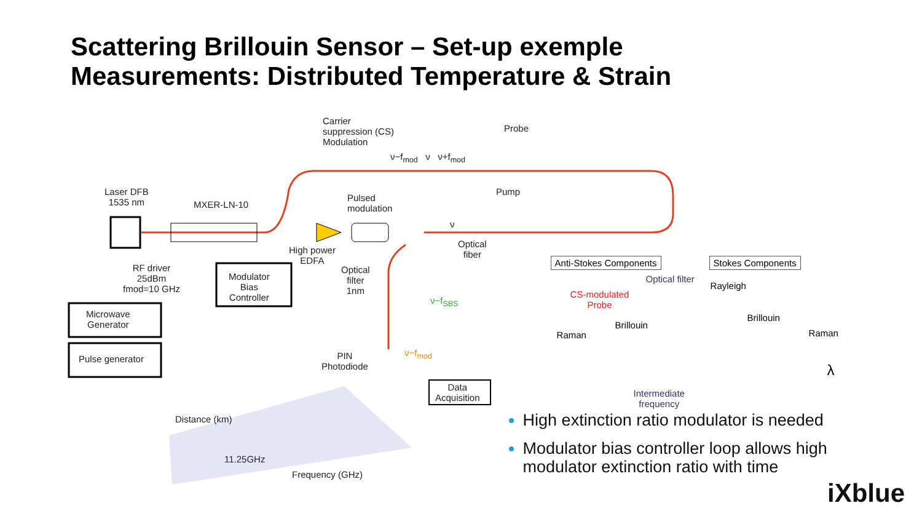Scattering Brillouin Sensor – Set-up exemple
Measurements: Distributed Temperature & Strain
Carrier
suppression (CS)
Modulation
Probe
ν−f<sub>mod</sub> ν ν+f<sub>mod</sub>
Laser DFB
1535 nm
MXER-LN-10
Pulsed
modulation
Pump
ν
High power
EDFA
Optical
fiber
RF driver
25dBm
fmod=10 GHz
Modulator
Bias
Controller
Optical
filter
1nm
ν−f<sub>SBS</sub>
Microwave
Generator
Pulse generator
PIN
Photodiode
ν−f<sub>mod</sub>
Data
Acquisition
Distance (km)
11.25GHz
Frequency (GHz)
Anti-Stokes Components Stokes Components
Optical filter
CS-modulated
Probe
Rayleigh
Brillouin
Brillouin
Raman Raman
λ
Intermediate
frequency
High extinction ratio modulator is needed
Modulator bias controller loop allows high modulator extinction ratio with time
iXblue